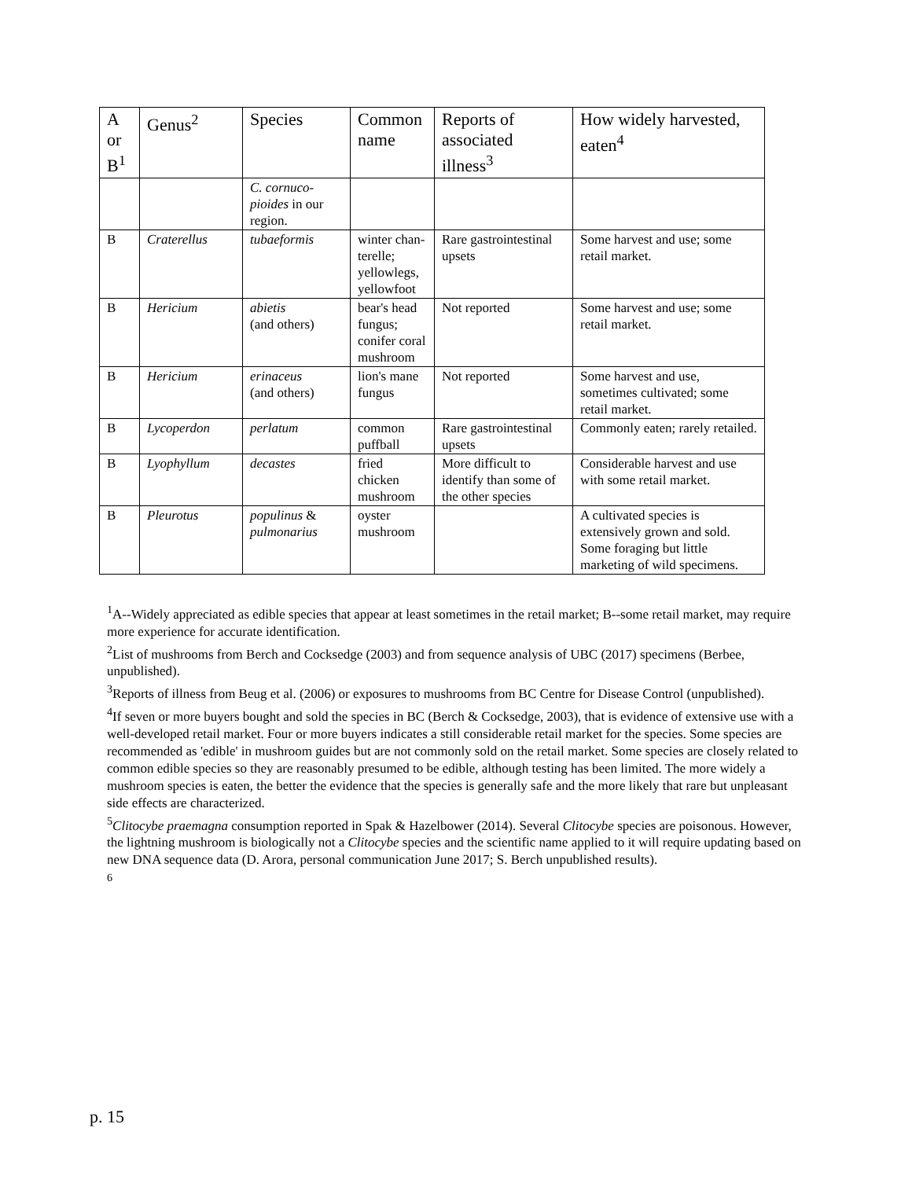| A or B<sup>1</sup> | Genus<sup>2</sup> | Species | Common name | Reports of associated illness<sup>3</sup> | How widely harvested, eaten<sup>4</sup> |
| --- | --- | --- | --- | --- | --- |
| | | C. cornuco-pioides in our region. | | | |
| B | Craterellus | tubaeformis | winter chan-terelle; yellowlegs, yellowfoot | Rare gastrointestinal upsets | Some harvest and use; some retail market. |
| B | Hericium | abietis (and others) | bear's head fungus; conifer coral mushroom | Not reported | Some harvest and use; some retail market. |
| B | Hericium | erinaceus (and others) | lion's mane fungus | Not reported | Some harvest and use, sometimes cultivated; some retail market. |
| B | Lycoperdon | perlatum | common puffball | Rare gastrointestinal upsets | Commonly eaten; rarely retailed. |
| B | Lyophyllum | decastes | fried chicken mushroom | More difficult to identify than some of the other species | Considerable harvest and use with some retail market. |
| B | Pleurotus | populinus & pulmonarius | oyster mushroom | | A cultivated species is extensively grown and sold. Some foraging but little marketing of wild specimens. |
<sup>1</sup> A--Widely appreciated as edible species that appear at least sometimes in the retail market; B--some retail market, may require more experience for accurate identification.
<sup>2</sup> List of mushrooms from Berch and Cocksedge (2003) and from sequence analysis of UBC (2017) specimens (Berbee, unpublished).
<sup>3</sup> Reports of illness from Beug et al. (2006) or exposures to mushrooms from BC Centre for Disease Control (unpublished).
<sup>4</sup> If seven or more buyers bought and sold the species in BC (Berch & Cocksedge, 2003), that is evidence of extensive use with a well-developed retail market. Four or more buyers indicates a still considerable retail market for the species. Some species are recommended as 'edible' in mushroom guides but are not commonly sold on the retail market. Some species are closely related to common edible species so they are reasonably presumed to be edible, although testing has been limited. The more widely a mushroom species is eaten, the better the evidence that the species is generally safe and the more likely that rare but unpleasant side effects are characterized.
<sup>5</sup> Clitocybe praemagna consumption reported in Spak & Hazelbower (2014). Several Clitocybe species are poisonous. However, the lightning mushroom is biologically not a Clitocybe species and the scientific name applied to it will require updating based on new DNA sequence data (D. Arora, personal communication June 2017; S. Berch unpublished results).
<sup>6</sup>
p. 15